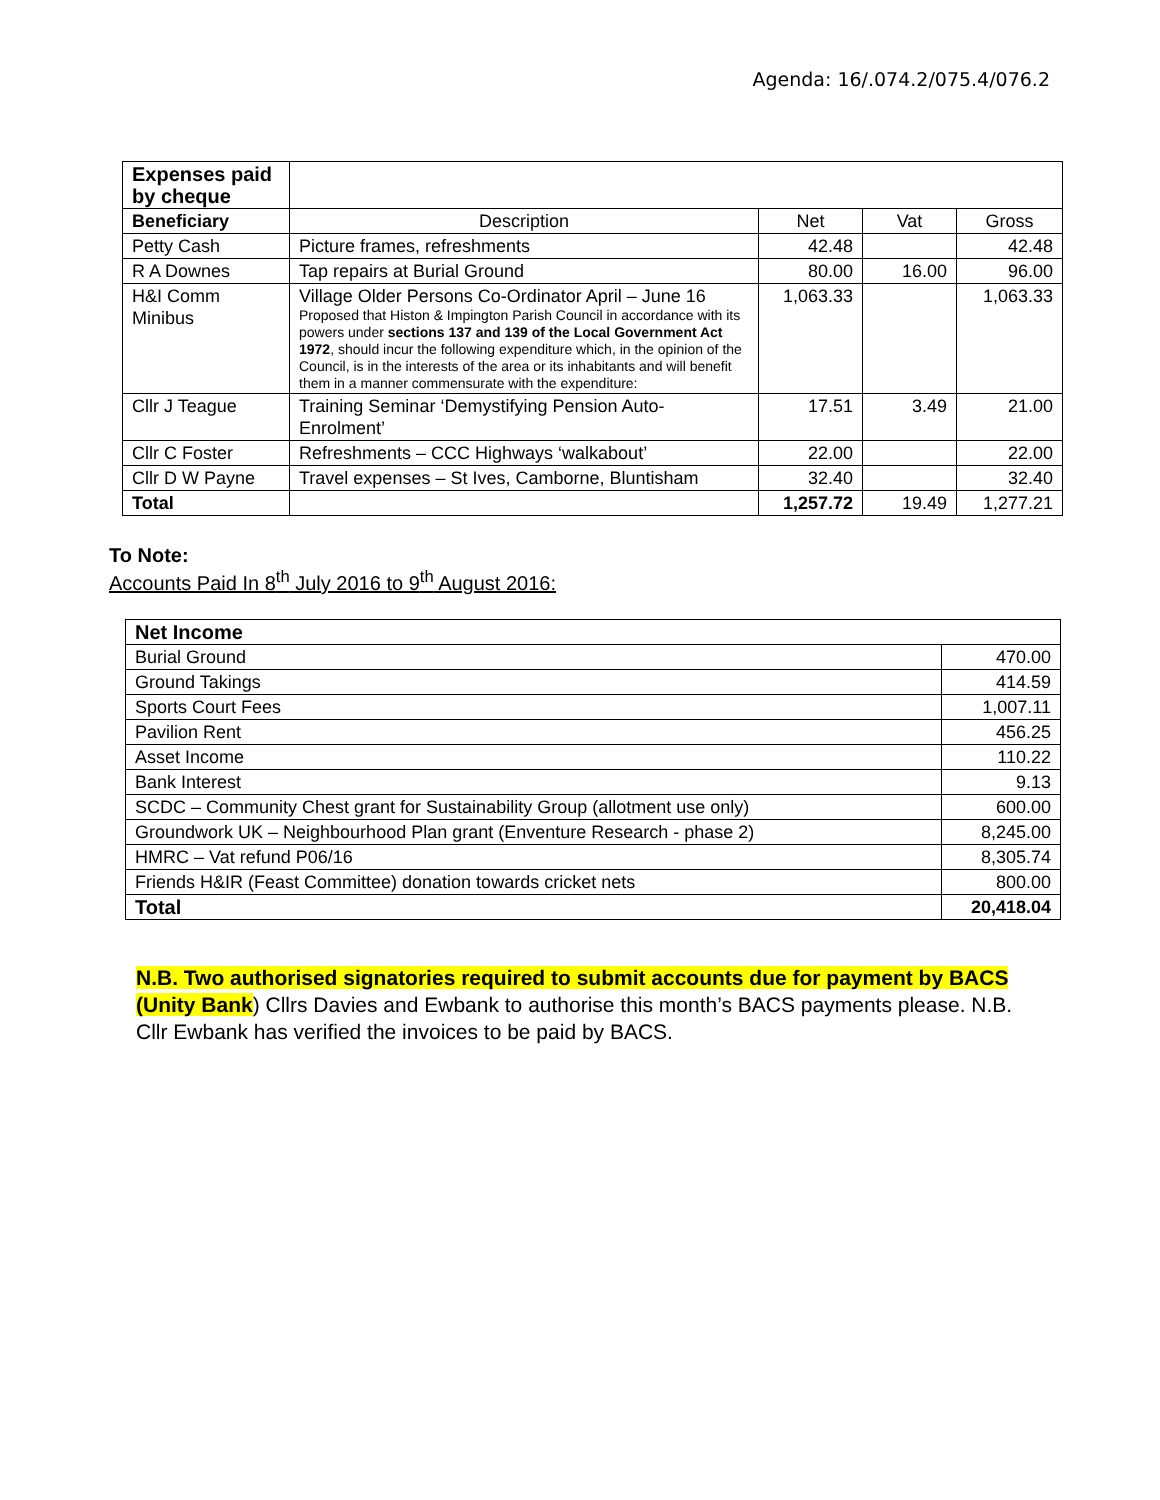Agenda: 16/.074.2/075.4/076.2
| Expenses paid by cheque | | | | |
| Beneficiary | Description | Net | Vat | Gross |
| Petty Cash | Picture frames, refreshments | 42.48 | | 42.48 |
| R A Downes | Tap repairs at Burial Ground | 80.00 | 16.00 | 96.00 |
| H&I Comm Minibus | Village Older Persons Co-Ordinator April – June 16 Proposed that Histon & Impington Parish Council in accordance with its powers under sections 137 and 139 of the Local Government Act 1972 , should incur the following expenditure which, in the opinion of the Council, is in the interests of the area or its inhabitants and will benefit them in a manner commensurate with the expenditure: | 1,063.33 | | 1,063.33 |
| Cllr J Teague | Training Seminar ‘Demystifying Pension Auto-Enrolment’ | 17.51 | 3.49 | 21.00 |
| Cllr C Foster | Refreshments – CCC Highways ‘walkabout’ | 22.00 | | 22.00 |
| Cllr D W Payne | Travel expenses – St Ives, Camborne, Bluntisham | 32.40 | | 32.40 |
| Total | | 1,257.72 | 19.49 | 1,277.21 |
To Note:
Accounts Paid In 8<sup>th</sup> July 2016 to 9<sup>th</sup> August 2016:
| Net Income | |
| --- | --- |
| Burial Ground | 470.00 |
| Ground Takings | 414.59 |
| Sports Court Fees | 1,007.11 |
| Pavilion Rent | 456.25 |
| Asset Income | 110.22 |
| Bank Interest | 9.13 |
| SCDC – Community Chest grant for Sustainability Group (allotment use only) | 600.00 |
| Groundwork UK – Neighbourhood Plan grant (Enventure Research - phase 2) | 8,245.00 |
| HMRC – Vat refund P06/16 | 8,305.74 |
| Friends H&IR (Feast Committee) donation towards cricket nets | 800.00 |
| Total | 20,418.04 |
N.B. Two authorised signatories required to submit accounts due for payment by BACS (Unity Bank) Cllrs Davies and Ewbank to authorise this month’s BACS payments please. N.B. Cllr Ewbank has verified the invoices to be paid by BACS.